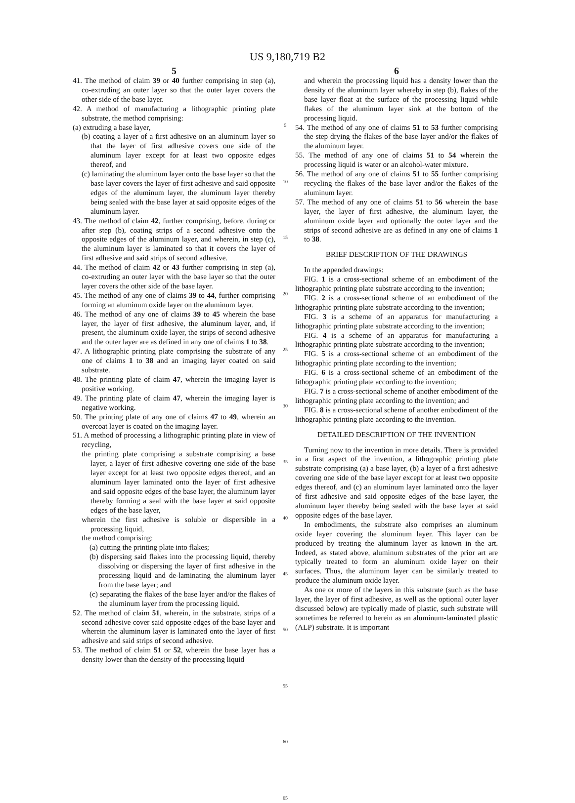US 9,180,719 B2
5
41. The method of claim 39 or 40 further comprising in step (a), co-extruding an outer layer so that the outer layer covers the other side of the base layer.
42. A method of manufacturing a lithographic printing plate substrate, the method comprising:
(a) extruding a base layer,
(b) coating a layer of a first adhesive on an aluminum layer so that the layer of first adhesive covers one side of the aluminum layer except for at least two opposite edges thereof, and
(c) laminating the aluminum layer onto the base layer so that the base layer covers the layer of first adhesive and said opposite edges of the aluminum layer, the aluminum layer thereby being sealed with the base layer at said opposite edges of the aluminum layer.
43. The method of claim 42, further comprising, before, during or after step (b), coating strips of a second adhesive onto the opposite edges of the aluminum layer, and wherein, in step (c), the aluminum layer is laminated so that it covers the layer of first adhesive and said strips of second adhesive.
44. The method of claim 42 or 43 further comprising in step (a), co-extruding an outer layer with the base layer so that the outer layer covers the other side of the base layer.
45. The method of any one of claims 39 to 44, further comprising forming an aluminum oxide layer on the aluminum layer.
46. The method of any one of claims 39 to 45 wherein the base layer, the layer of first adhesive, the aluminum layer, and, if present, the aluminum oxide layer, the strips of second adhesive and the outer layer are as defined in any one of claims 1 to 38.
47. A lithographic printing plate comprising the substrate of any one of claims 1 to 38 and an imaging layer coated on said substrate.
48. The printing plate of claim 47, wherein the imaging layer is positive working.
49. The printing plate of claim 47, wherein the imaging layer is negative working.
50. The printing plate of any one of claims 47 to 49, wherein an overcoat layer is coated on the imaging layer.
51. A method of processing a lithographic printing plate in view of recycling,
the printing plate comprising a substrate comprising a base layer, a layer of first adhesive covering one side of the base layer except for at least two opposite edges thereof, and an aluminum layer laminated onto the layer of first adhesive and said opposite edges of the base layer, the aluminum layer thereby forming a seal with the base layer at said opposite edges of the base layer,
wherein the first adhesive is soluble or dispersible in a processing liquid,
the method comprising:
(a) cutting the printing plate into flakes;
(b) dispersing said flakes into the processing liquid, thereby dissolving or dispersing the layer of first adhesive in the processing liquid and de-laminating the aluminum layer from the base layer; and
(c) separating the flakes of the base layer and/or the flakes of the aluminum layer from the processing liquid.
52. The method of claim 51, wherein, in the substrate, strips of a second adhesive cover said opposite edges of the base layer and wherein the aluminum layer is laminated onto the layer of first adhesive and said strips of second adhesive.
53. The method of claim 51 or 52, wherein the base layer has a density lower than the density of the processing liquid
5
10
15
20
25
30
35
40
45
50
55
60
65
6
and wherein the processing liquid has a density lower than the density of the aluminum layer whereby in step (b), flakes of the base layer float at the surface of the processing liquid while flakes of the aluminum layer sink at the bottom of the processing liquid.
54. The method of any one of claims 51 to 53 further comprising the step drying the flakes of the base layer and/or the flakes of the aluminum layer.
55. The method of any one of claims 51 to 54 wherein the processing liquid is water or an alcohol-water mixture.
56. The method of any one of claims 51 to 55 further comprising recycling the flakes of the base layer and/or the flakes of the aluminum layer.
57. The method of any one of claims 51 to 56 wherein the base layer, the layer of first adhesive, the aluminum layer, the aluminum oxide layer and optionally the outer layer and the strips of second adhesive are as defined in any one of claims 1 to 38.
BRIEF DESCRIPTION OF THE DRAWINGS
In the appended drawings:
FIG. 1 is a cross-sectional scheme of an embodiment of the lithographic printing plate substrate according to the invention;
FIG. 2 is a cross-sectional scheme of an embodiment of the lithographic printing plate substrate according to the invention;
FIG. 3 is a scheme of an apparatus for manufacturing a lithographic printing plate substrate according to the invention;
FIG. 4 is a scheme of an apparatus for manufacturing a lithographic printing plate substrate according to the invention;
FIG. 5 is a cross-sectional scheme of an embodiment of the lithographic printing plate according to the invention;
FIG. 6 is a cross-sectional scheme of an embodiment of the lithographic printing plate according to the invention;
FIG. 7 is a cross-sectional scheme of another embodiment of the lithographic printing plate according to the invention; and
FIG. 8 is a cross-sectional scheme of another embodiment of the lithographic printing plate according to the invention.
DETAILED DESCRIPTION OF THE INVENTION
Turning now to the invention in more details. There is provided in a first aspect of the invention, a lithographic printing plate substrate comprising (a) a base layer, (b) a layer of a first adhesive covering one side of the base layer except for at least two opposite edges thereof, and (c) an aluminum layer laminated onto the layer of first adhesive and said opposite edges of the base layer, the aluminum layer thereby being sealed with the base layer at said opposite edges of the base layer.
In embodiments, the substrate also comprises an aluminum oxide layer covering the aluminum layer. This layer can be produced by treating the aluminum layer as known in the art. Indeed, as stated above, aluminum substrates of the prior art are typically treated to form an aluminum oxide layer on their surfaces. Thus, the aluminum layer can be similarly treated to produce the aluminum oxide layer.
As one or more of the layers in this substrate (such as the base layer, the layer of first adhesive, as well as the optional outer layer discussed below) are typically made of plastic, such substrate will sometimes be referred to herein as an aluminum-laminated plastic (ALP) substrate. It is important